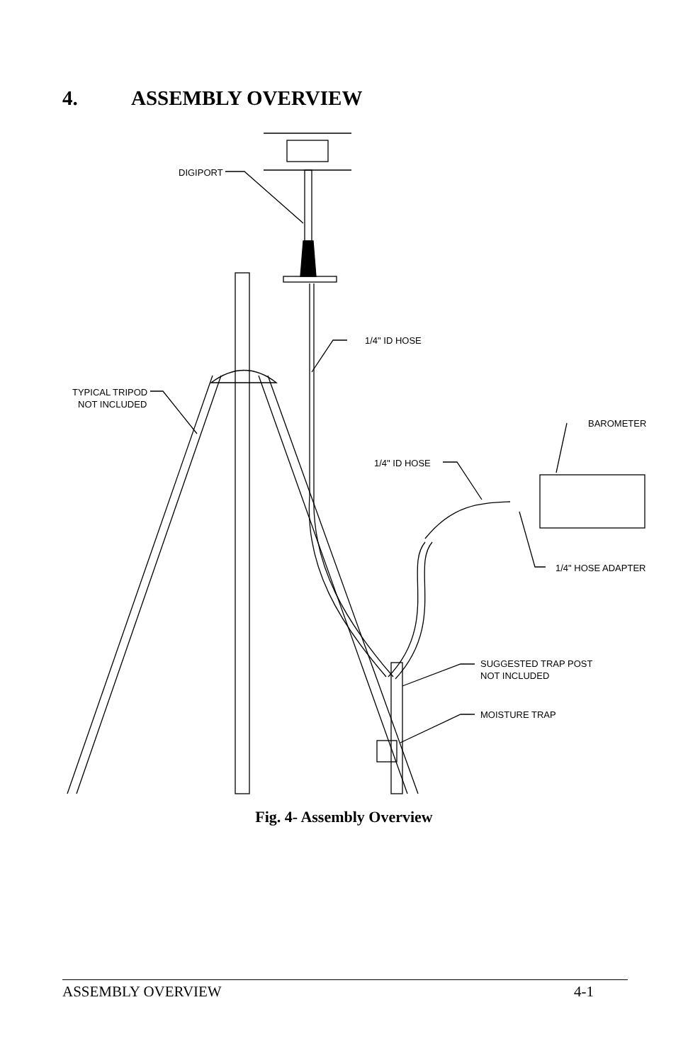4. ASSEMBLY OVERVIEW
DIGIPORT
1/4" ID HOSE
TYPICAL TRIPOD
NOT INCLUDED
BAROMETER
1/4" ID HOSE
1/4" HOSE ADAPTER
SUGGESTED TRAP POST
NOT INCLUDED
MOISTURE TRAP
Fig. 4- Assembly Overview
ASSEMBLY OVERVIEW 4-1